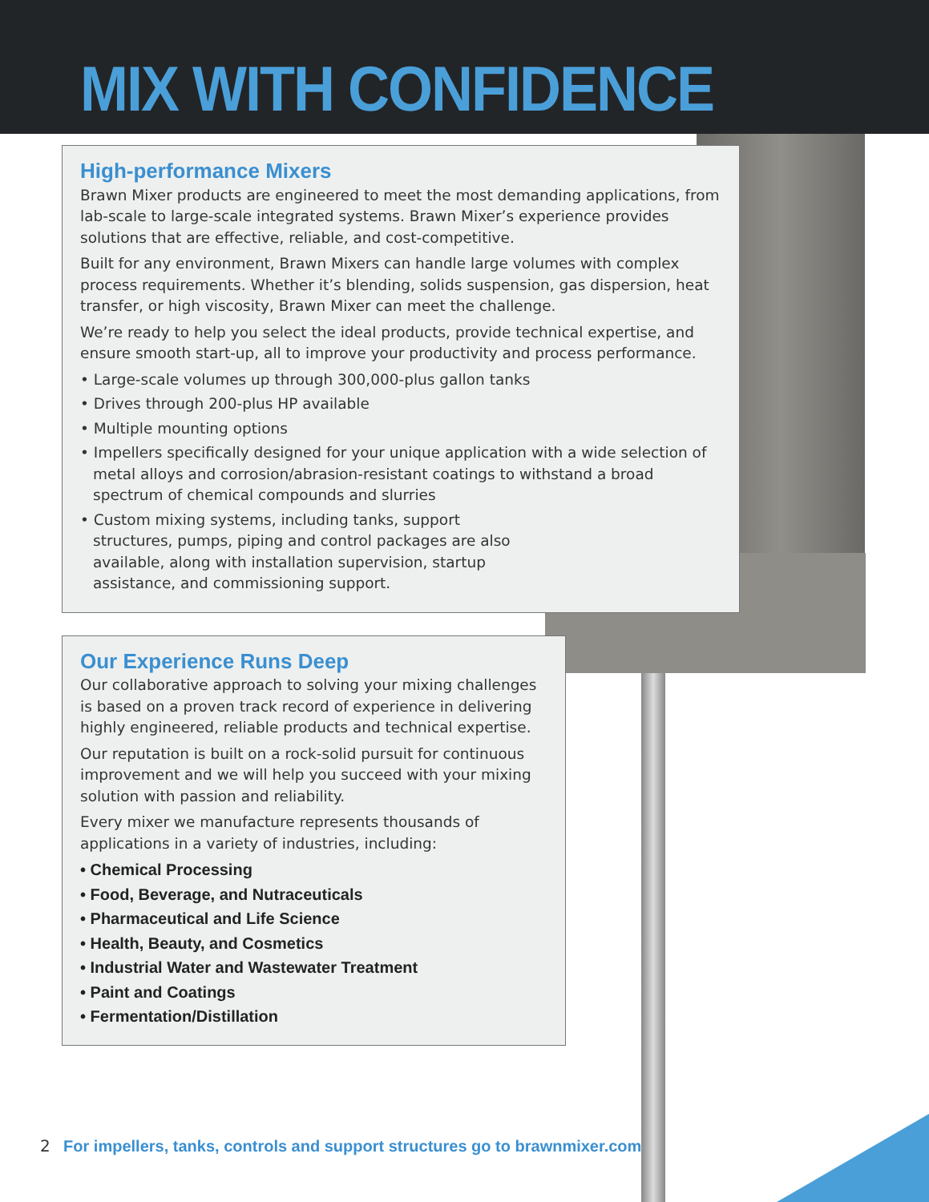MIX WITH CONFIDENCE
High-performance Mixers
Brawn Mixer products are engineered to meet the most demanding applications, from lab-scale to large-scale integrated systems. Brawn Mixer’s experience provides solutions that are effective, reliable, and cost-competitive.
Built for any environment, Brawn Mixers can handle large volumes with complex process requirements. Whether it’s blending, solids suspension, gas dispersion, heat transfer, or high viscosity, Brawn Mixer can meet the challenge.
We’re ready to help you select the ideal products, provide technical expertise, and ensure smooth start-up, all to improve your productivity and process performance.
• Large-scale volumes up through 300,000-plus gallon tanks
• Drives through 200-plus HP available
• Multiple mounting options
• Impellers specifically designed for your unique application with a wide selection of metal alloys and corrosion/abrasion-resistant coatings to withstand a broad spectrum of chemical compounds and slurries
• Custom mixing systems, including tanks, support structures, pumps, piping and control packages are also available, along with installation supervision, startup assistance, and commissioning support.
Our Experience Runs Deep
Our collaborative approach to solving your mixing challenges is based on a proven track record of experience in delivering highly engineered, reliable products and technical expertise.
Our reputation is built on a rock-solid pursuit for continuous improvement and we will help you succeed with your mixing solution with passion and reliability.
Every mixer we manufacture represents thousands of applications in a variety of industries, including:
• Chemical Processing
• Food, Beverage, and Nutraceuticals
• Pharmaceutical and Life Science
• Health, Beauty, and Cosmetics
• Industrial Water and Wastewater Treatment
• Paint and Coatings
• Fermentation/Distillation
2 For impellers, tanks, controls and support structures go to brawnmixer.com